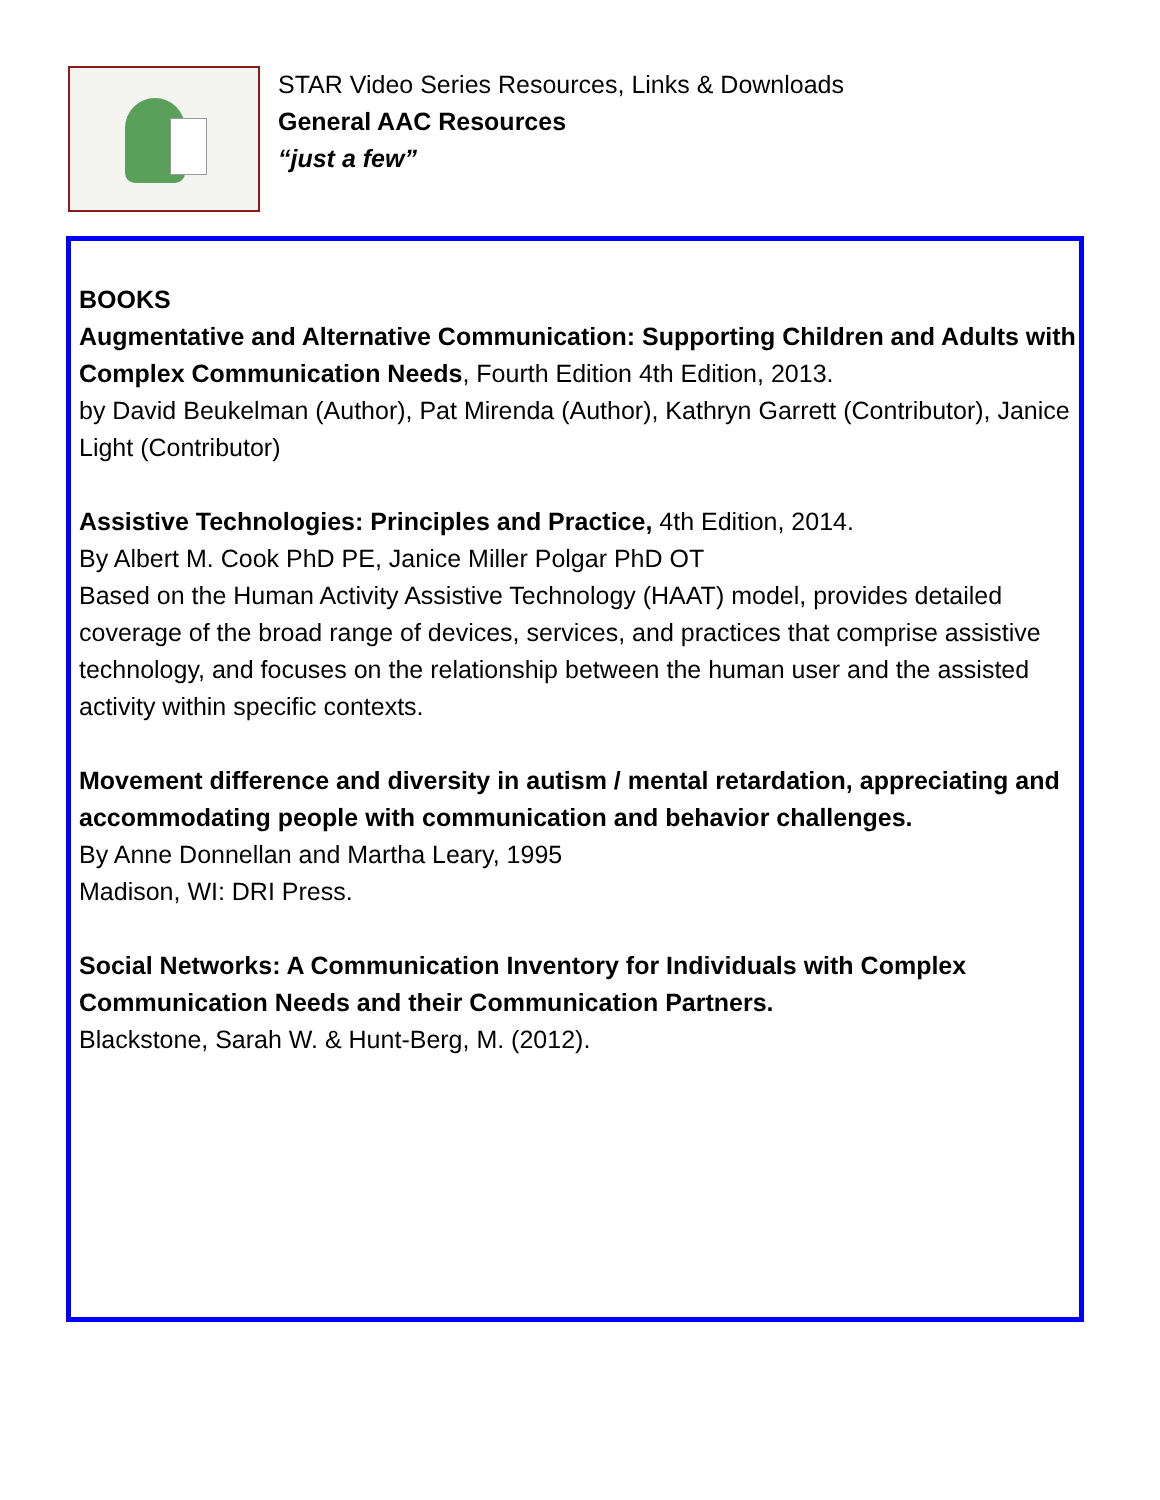STAR Video Series Resources, Links & Downloads
General AAC Resources
“just a few”
BOOKS
Augmentative and Alternative Communication: Supporting Children and Adults with Complex Communication Needs, Fourth Edition 4th Edition, 2013.
by David Beukelman (Author), Pat Mirenda (Author), Kathryn Garrett (Contributor), Janice Light (Contributor)
Assistive Technologies: Principles and Practice, 4th Edition, 2014.
By Albert M. Cook PhD PE, Janice Miller Polgar PhD OT
Based on the Human Activity Assistive Technology (HAAT) model, provides detailed coverage of the broad range of devices, services, and practices that comprise assistive technology, and focuses on the relationship between the human user and the assisted activity within specific contexts.
Movement difference and diversity in autism / mental retardation, appreciating and accommodating people with communication and behavior challenges.
By Anne Donnellan and Martha Leary, 1995
Madison, WI: DRI Press.
Social Networks: A Communication Inventory for Individuals with Complex Communication Needs and their Communication Partners.
Blackstone, Sarah W. & Hunt-Berg, M. (2012).